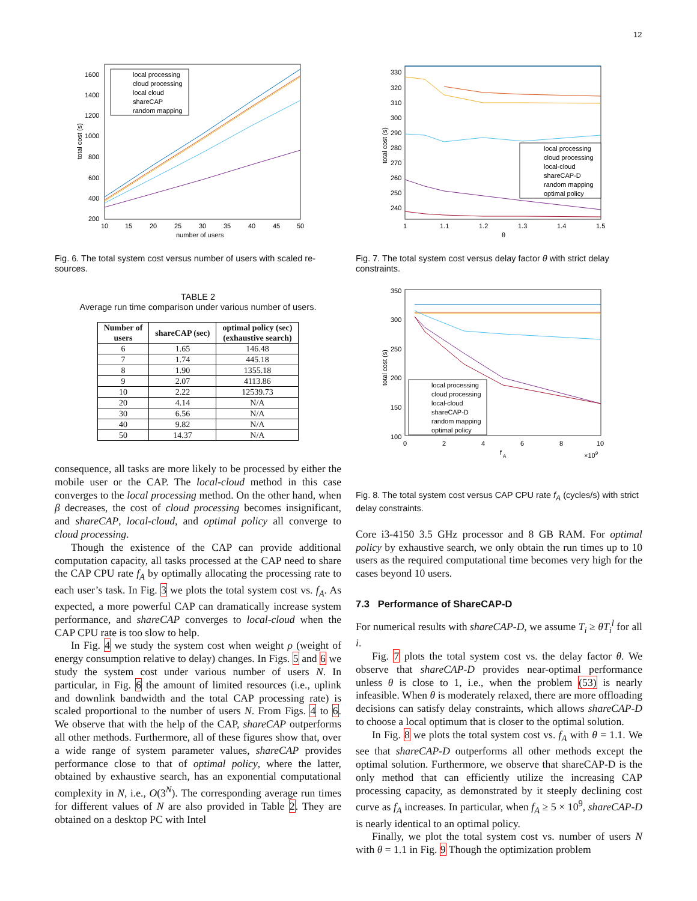12
1600
1400
1200
1000
800
600
400
200
10
15
20
25
30
35
40
45
50
number of users
total cost (s)
local processing
cloud processing
local cloud
shareCAP
random mapping
Fig. 6. The total system cost versus number of users with scaled re-sources.
TABLE 2
Average run time comparison under various number of users.
| Number of users | shareCAP (sec) | optimal policy (sec) (exhaustive search) |
| --- | --- | --- |
| 6 | 1.65 | 146.48 |
| 7 | 1.74 | 445.18 |
| 8 | 1.90 | 1355.18 |
| 9 | 2.07 | 4113.86 |
| 10 | 2.22 | 12539.73 |
| 20 | 4.14 | N/A |
| 30 | 6.56 | N/A |
| 40 | 9.82 | N/A |
| 50 | 14.37 | N/A |
consequence, all tasks are more likely to be processed by either the mobile user or the CAP. The local-cloud method in this case converges to the local processing method. On the other hand, when β decreases, the cost of cloud processing becomes insignificant, and shareCAP, local-cloud, and optimal policy all converge to cloud processing.
Though the existence of the CAP can provide additional computation capacity, all tasks processed at the CAP need to share the CAP CPU rate f<sub>A</sub> by optimally allocating the processing rate to each user’s task. In Fig. 3 we plots the total system cost vs. f<sub>A</sub>. As expected, a more powerful CAP can dramatically increase system performance, and shareCAP converges to local-cloud when the CAP CPU rate is too slow to help.
In Fig. 4 we study the system cost when weight ρ (weight of energy consumption relative to delay) changes. In Figs. 5 and 6 we study the system cost under various number of users N. In particular, in Fig. 6 the amount of limited resources (i.e., uplink and downlink bandwidth and the total CAP processing rate) is scaled proportional to the number of users N. From Figs. 4 to 6. We observe that with the help of the CAP, shareCAP outperforms all other methods. Furthermore, all of these figures show that, over a wide range of system parameter values, shareCAP provides performance close to that of optimal policy, where the latter, obtained by exhaustive search, has an exponential computational complexity in N, i.e., O(3<sup>N</sup>). The corresponding average run times for different values of N are also provided in Table 2. They are obtained on a desktop PC with Intel
330
320
310
300
290
280
270
260
250
240
1
1.1
1.2
1.3
1.4
1.5
θ
total cost (s)
local processing
cloud processing
local-cloud
shareCAP-D
random mapping
optimal policy
Fig. 7. The total system cost versus delay factor θ with strict delay constraints.
350
300
250
200
150
100
0
2
4
6
8
10
f
A
×109
total cost (s)
local processing
cloud processing
local-cloud
shareCAP-D
random mapping
optimal policy
Fig. 8. The total system cost versus CAP CPU rate f<sub>A</sub> (cycles/s) with strict delay constraints.
Core i3-4150 3.5 GHz processor and 8 GB RAM. For optimal policy by exhaustive search, we only obtain the run times up to 10 users as the required computational time becomes very high for the cases beyond 10 users.
7.3 Performance of ShareCAP-D
For numerical results with shareCAP-D, we assume T<sub>i</sub> ≥ θT<sub>i</sub><sup>l</sup> for all i.
Fig. 7 plots the total system cost vs. the delay factor θ. We observe that shareCAP-D provides near-optimal performance unless θ is close to 1, i.e., when the problem (53) is nearly infeasible. When θ is moderately relaxed, there are more offloading decisions can satisfy delay constraints, which allows shareCAP-D to choose a local optimum that is closer to the optimal solution.
In Fig. 8 we plots the total system cost vs. f<sub>A</sub> with θ = 1.1. We see that shareCAP-D outperforms all other methods except the optimal solution. Furthermore, we observe that shareCAP-D is the only method that can efficiently utilize the increasing CAP processing capacity, as demonstrated by it steeply declining cost curve as f<sub>A</sub> increases. In particular, when f<sub>A</sub> ≥ 5 × 10<sup>9</sup>, shareCAP-D is nearly identical to an optimal policy.
Finally, we plot the total system cost vs. number of users N with θ = 1.1 in Fig. 9 Though the optimization problem